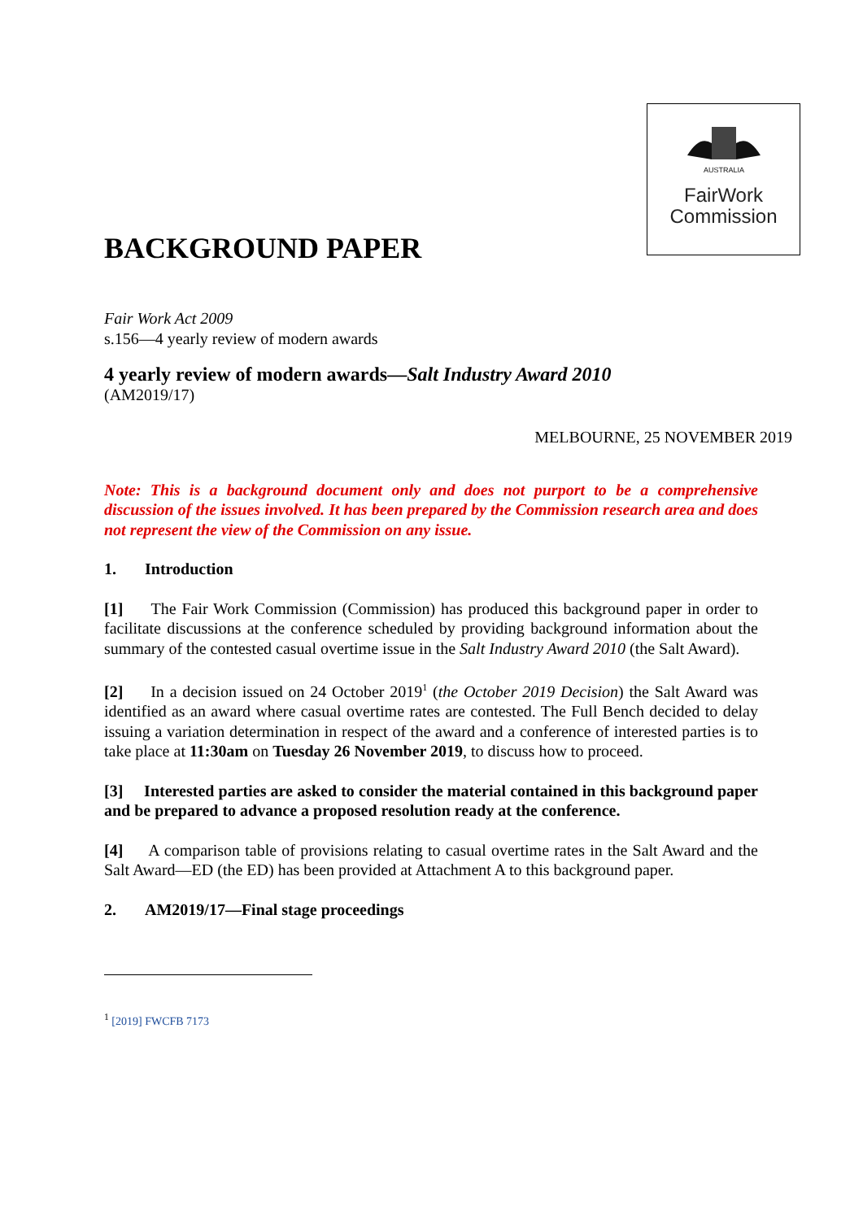AUSTRALIA
FairWork
Commission
BACKGROUND PAPER
Fair Work Act 2009
s.156—4 yearly review of modern awards
4 yearly review of modern awards—Salt Industry Award 2010
(AM2019/17)
MELBOURNE, 25 NOVEMBER 2019
Note: This is a background document only and does not purport to be a comprehensive discussion of the issues involved. It has been prepared by the Commission research area and does not represent the view of the Commission on any issue.
1. Introduction
[1] The Fair Work Commission (Commission) has produced this background paper in order to facilitate discussions at the conference scheduled by providing background information about the summary of the contested casual overtime issue in the Salt Industry Award 2010 (the Salt Award).
[2] In a decision issued on 24 October 2019<sup>1</sup> (the October 2019 Decision) the Salt Award was identified as an award where casual overtime rates are contested. The Full Bench decided to delay issuing a variation determination in respect of the award and a conference of interested parties is to take place at 11:30am on Tuesday 26 November 2019, to discuss how to proceed.
[3] Interested parties are asked to consider the material contained in this background paper and be prepared to advance a proposed resolution ready at the conference.
[4] A comparison table of provisions relating to casual overtime rates in the Salt Award and the Salt Award—ED (the ED) has been provided at Attachment A to this background paper.
2. AM2019/17—Final stage proceedings
<sup>1</sup> [2019] FWCFB 7173